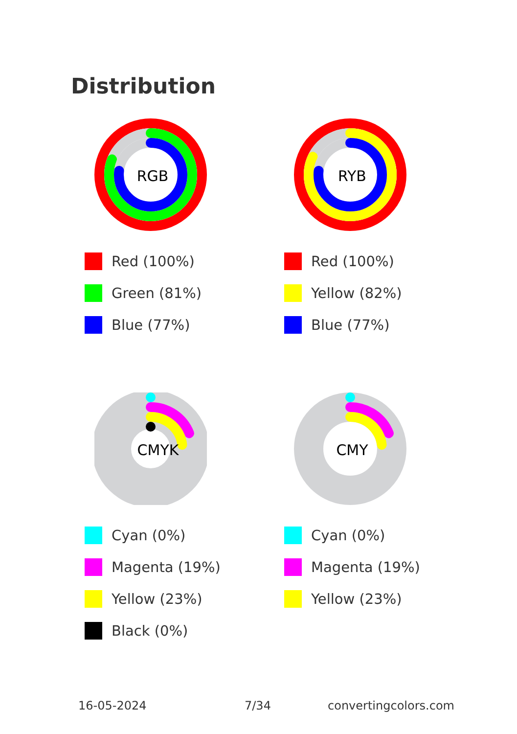Distribution
RGB
Red (100%)
Green (81%)
Blue (77%)
RYB
Red (100%)
Yellow (82%)
Blue (77%)
CMYK
Cyan (0%)
Magenta (19%)
Yellow (23%)
Black (0%)
CMY
Cyan (0%)
Magenta (19%)
Yellow (23%)
16-05-2024 7/34 convertingcolors.com